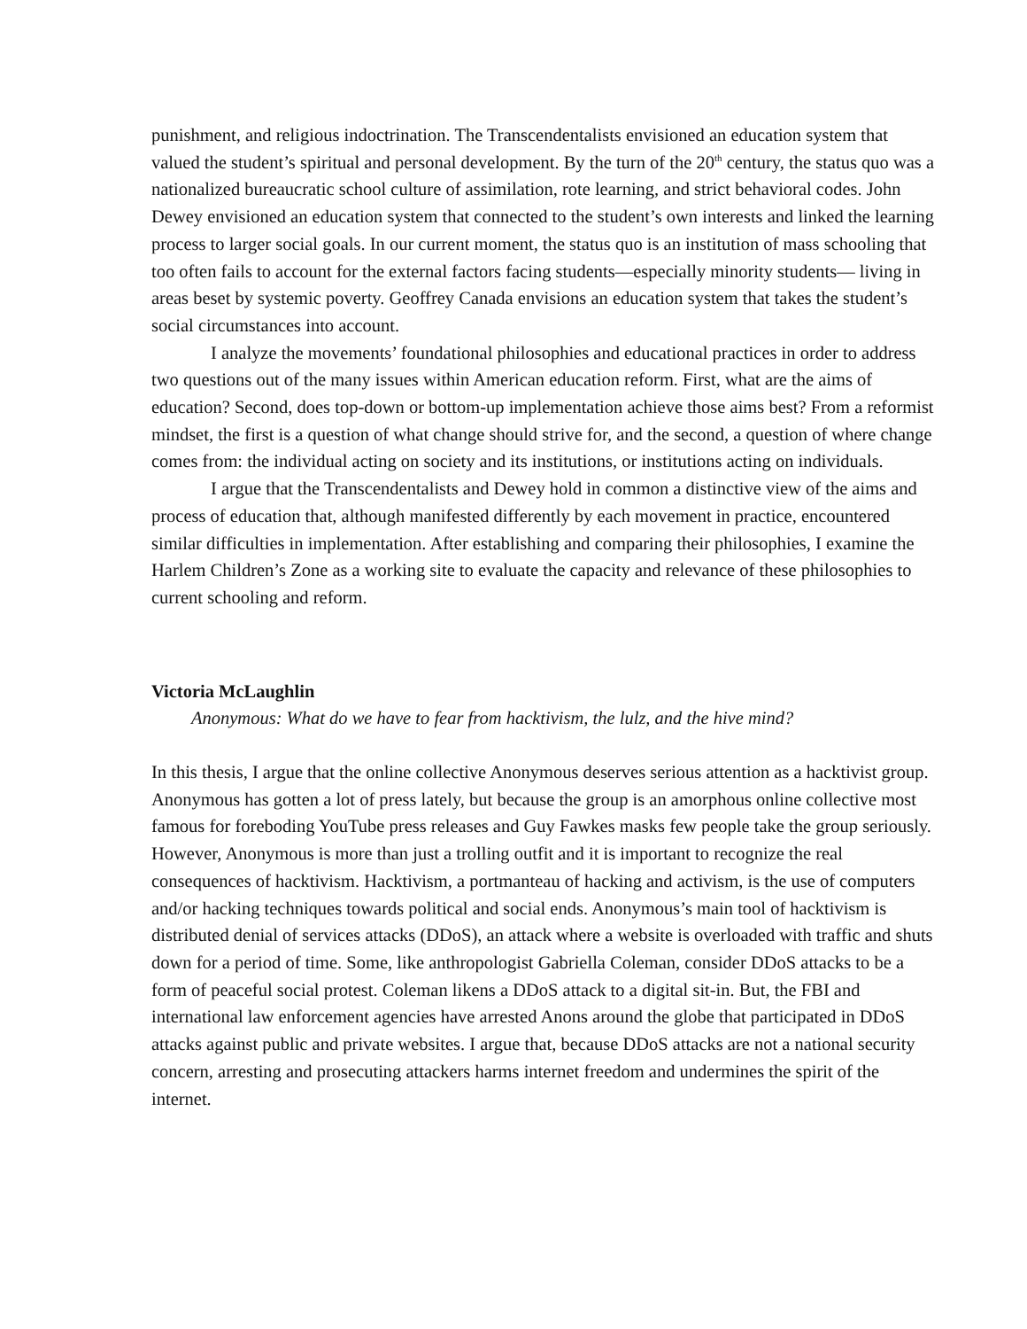punishment, and religious indoctrination. The Transcendentalists envisioned an education system that valued the student’s spiritual and personal development. By the turn of the 20<sup>th</sup> century, the status quo was a nationalized bureaucratic school culture of assimilation, rote learning, and strict behavioral codes. John Dewey envisioned an education system that connected to the student’s own interests and linked the learning process to larger social goals. In our current moment, the status quo is an institution of mass schooling that too often fails to account for the external factors facing students—especially minority students— living in areas beset by systemic poverty. Geoffrey Canada envisions an education system that takes the student’s social circumstances into account.
I analyze the movements’ foundational philosophies and educational practices in order to address two questions out of the many issues within American education reform. First, what are the aims of education? Second, does top-down or bottom-up implementation achieve those aims best? From a reformist mindset, the first is a question of what change should strive for, and the second, a question of where change comes from: the individual acting on society and its institutions, or institutions acting on individuals.
I argue that the Transcendentalists and Dewey hold in common a distinctive view of the aims and process of education that, although manifested differently by each movement in practice, encountered similar difficulties in implementation. After establishing and comparing their philosophies, I examine the Harlem Children’s Zone as a working site to evaluate the capacity and relevance of these philosophies to current schooling and reform.
Victoria McLaughlin
Anonymous: What do we have to fear from hacktivism, the lulz, and the hive mind?
In this thesis, I argue that the online collective Anonymous deserves serious attention as a hacktivist group. Anonymous has gotten a lot of press lately, but because the group is an amorphous online collective most famous for foreboding YouTube press releases and Guy Fawkes masks few people take the group seriously. However, Anonymous is more than just a trolling outfit and it is important to recognize the real consequences of hacktivism. Hacktivism, a portmanteau of hacking and activism, is the use of computers and/or hacking techniques towards political and social ends. Anonymous’s main tool of hacktivism is distributed denial of services attacks (DDoS), an attack where a website is overloaded with traffic and shuts down for a period of time. Some, like anthropologist Gabriella Coleman, consider DDoS attacks to be a form of peaceful social protest. Coleman likens a DDoS attack to a digital sit-in. But, the FBI and international law enforcement agencies have arrested Anons around the globe that participated in DDoS attacks against public and private websites. I argue that, because DDoS attacks are not a national security concern, arresting and prosecuting attackers harms internet freedom and undermines the spirit of the internet.